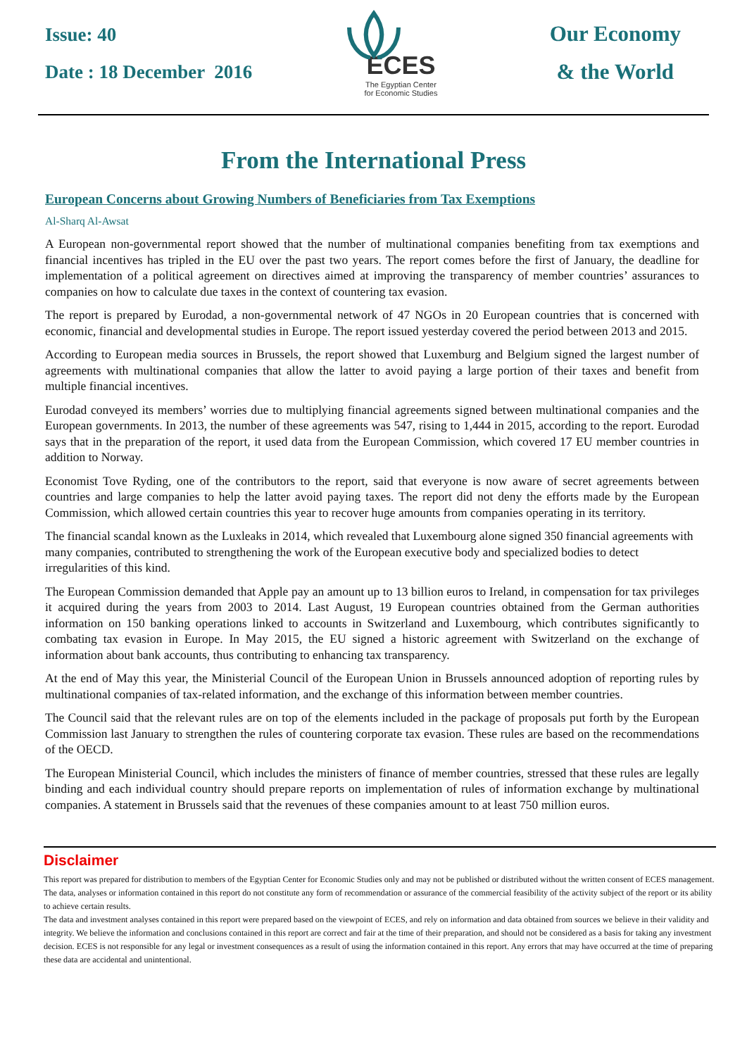Issue: 40
Date : 18 December 2016
ECES
The Egyptian Center
for Economic Studies
Our Economy
& the World
From the International Press
European Concerns about Growing Numbers of Beneficiaries from Tax Exemptions
Al-Sharq Al-Awsat
A European non-governmental report showed that the number of multinational companies benefiting from tax exemptions and financial incentives has tripled in the EU over the past two years. The report comes before the first of January, the deadline for implementation of a political agreement on directives aimed at improving the transparency of member countries’ assurances to companies on how to calculate due taxes in the context of countering tax evasion.
The report is prepared by Eurodad, a non-governmental network of 47 NGOs in 20 European countries that is concerned with economic, financial and developmental studies in Europe. The report issued yesterday covered the period between 2013 and 2015.
According to European media sources in Brussels, the report showed that Luxemburg and Belgium signed the largest number of agreements with multinational companies that allow the latter to avoid paying a large portion of their taxes and benefit from multiple financial incentives.
Eurodad conveyed its members’ worries due to multiplying financial agreements signed between multinational companies and the European governments. In 2013, the number of these agreements was 547, rising to 1,444 in 2015, according to the report. Eurodad says that in the preparation of the report, it used data from the European Commission, which covered 17 EU member countries in addition to Norway.
Economist Tove Ryding, one of the contributors to the report, said that everyone is now aware of secret agreements between countries and large companies to help the latter avoid paying taxes. The report did not deny the efforts made by the European Commission, which allowed certain countries this year to recover huge amounts from companies operating in its territory.
The financial scandal known as the Luxleaks in 2014, which revealed that Luxembourg alone signed 350 financial agreements with many companies, contributed to strengthening the work of the European executive body and specialized bodies to detect irregularities of this kind.
The European Commission demanded that Apple pay an amount up to 13 billion euros to Ireland, in compensation for tax privileges it acquired during the years from 2003 to 2014. Last August, 19 European countries obtained from the German authorities information on 150 banking operations linked to accounts in Switzerland and Luxembourg, which contributes significantly to combating tax evasion in Europe. In May 2015, the EU signed a historic agreement with Switzerland on the exchange of information about bank accounts, thus contributing to enhancing tax transparency.
At the end of May this year, the Ministerial Council of the European Union in Brussels announced adoption of reporting rules by multinational companies of tax-related information, and the exchange of this information between member countries.
The Council said that the relevant rules are on top of the elements included in the package of proposals put forth by the European Commission last January to strengthen the rules of countering corporate tax evasion. These rules are based on the recommendations of the OECD.
The European Ministerial Council, which includes the ministers of finance of member countries, stressed that these rules are legally binding and each individual country should prepare reports on implementation of rules of information exchange by multinational companies. A statement in Brussels said that the revenues of these companies amount to at least 750 million euros.
Disclaimer
This report was prepared for distribution to members of the Egyptian Center for Economic Studies only and may not be published or distributed without the written consent of ECES management. The data, analyses or information contained in this report do not constitute any form of recommendation or assurance of the commercial feasibility of the activity subject of the report or its ability to achieve certain results.
The data and investment analyses contained in this report were prepared based on the viewpoint of ECES, and rely on information and data obtained from sources we believe in their validity and integrity. We believe the information and conclusions contained in this report are correct and fair at the time of their preparation, and should not be considered as a basis for taking any investment decision. ECES is not responsible for any legal or investment consequences as a result of using the information contained in this report. Any errors that may have occurred at the time of preparing these data are accidental and unintentional.